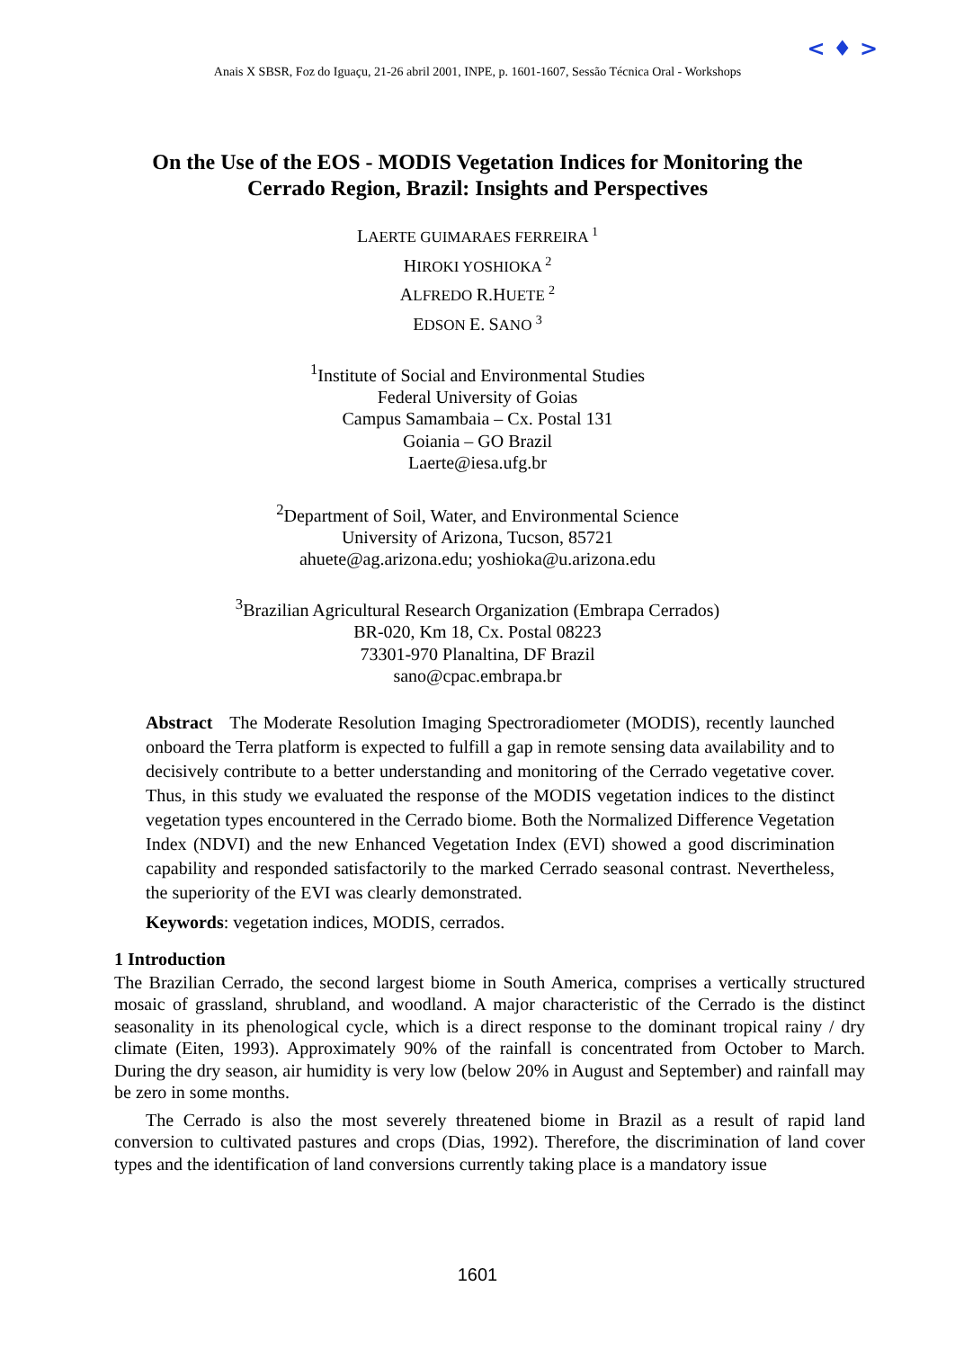< ♦ >
Anais X SBSR, Foz do Iguaçu, 21-26 abril 2001, INPE, p. 1601-1607, Sessão Técnica Oral - Workshops
On the Use of the EOS - MODIS Vegetation Indices for Monitoring the Cerrado Region, Brazil: Insights and Perspectives
LAERTE GUIMARAES FERREIRA <sup>1</sup>
HIROKI YOSHIOKA <sup>2</sup>
ALFREDO R.HUETE <sup>2</sup>
EDSON E. SANO <sup>3</sup>
<sup>1</sup> Institute of Social and Environmental Studies
Federal University of Goias
Campus Samambaia – Cx. Postal 131
Goiania – GO Brazil
Laerte@iesa.ufg.br
<sup>2</sup> Department of Soil, Water, and Environmental Science
University of Arizona, Tucson, 85721
ahuete@ag.arizona.edu; yoshioka@u.arizona.edu
<sup>3</sup> Brazilian Agricultural Research Organization (Embrapa Cerrados)
BR-020, Km 18, Cx. Postal 08223
73301-970 Planaltina, DF Brazil
sano@cpac.embrapa.br
Abstract The Moderate Resolution Imaging Spectroradiometer (MODIS), recently launched onboard the Terra platform is expected to fulfill a gap in remote sensing data availability and to decisively contribute to a better understanding and monitoring of the Cerrado vegetative cover. Thus, in this study we evaluated the response of the MODIS vegetation indices to the distinct vegetation types encountered in the Cerrado biome. Both the Normalized Difference Vegetation Index (NDVI) and the new Enhanced Vegetation Index (EVI) showed a good discrimination capability and responded satisfactorily to the marked Cerrado seasonal contrast. Nevertheless, the superiority of the EVI was clearly demonstrated.
Keywords: vegetation indices, MODIS, cerrados.
1 Introduction
The Brazilian Cerrado, the second largest biome in South America, comprises a vertically structured mosaic of grassland, shrubland, and woodland. A major characteristic of the Cerrado is the distinct seasonality in its phenological cycle, which is a direct response to the dominant tropical rainy / dry climate (Eiten, 1993). Approximately 90% of the rainfall is concentrated from October to March. During the dry season, air humidity is very low (below 20% in August and September) and rainfall may be zero in some months.
The Cerrado is also the most severely threatened biome in Brazil as a result of rapid land conversion to cultivated pastures and crops (Dias, 1992). Therefore, the discrimination of land cover types and the identification of land conversions currently taking place is a mandatory issue
1601